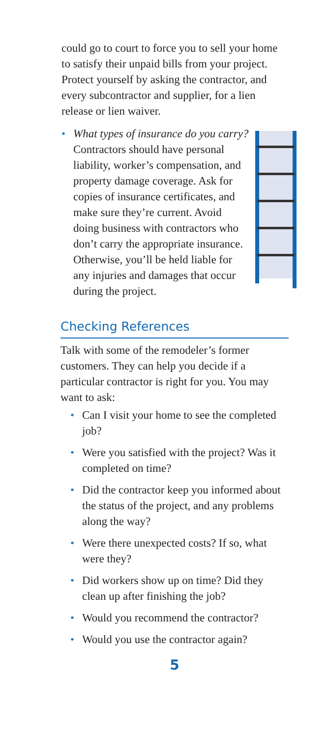could go to court to force you to sell your home to satisfy their unpaid bills from your project. Protect yourself by asking the contractor, and every subcontractor and supplier, for a lien release or lien waiver.
• What types of insurance do you carry? Contractors should have personal liability, worker’s compensation, and property damage coverage. Ask for copies of insurance certificates, and make sure they’re current. Avoid doing business with contractors who don’t carry the appropriate insurance. Otherwise, you’ll be held liable for any injuries and damages that occur during the project.
Checking References
Talk with some of the remodeler’s former customers. They can help you decide if a particular contractor is right for you. You may want to ask:
• Can I visit your home to see the completed job?
• Were you satisfied with the project? Was it completed on time?
• Did the contractor keep you informed about the status of the project, and any problems along the way?
• Were there unexpected costs? If so, what were they?
• Did workers show up on time? Did they clean up after finishing the job?
• Would you recommend the contractor?
• Would you use the contractor again?
5